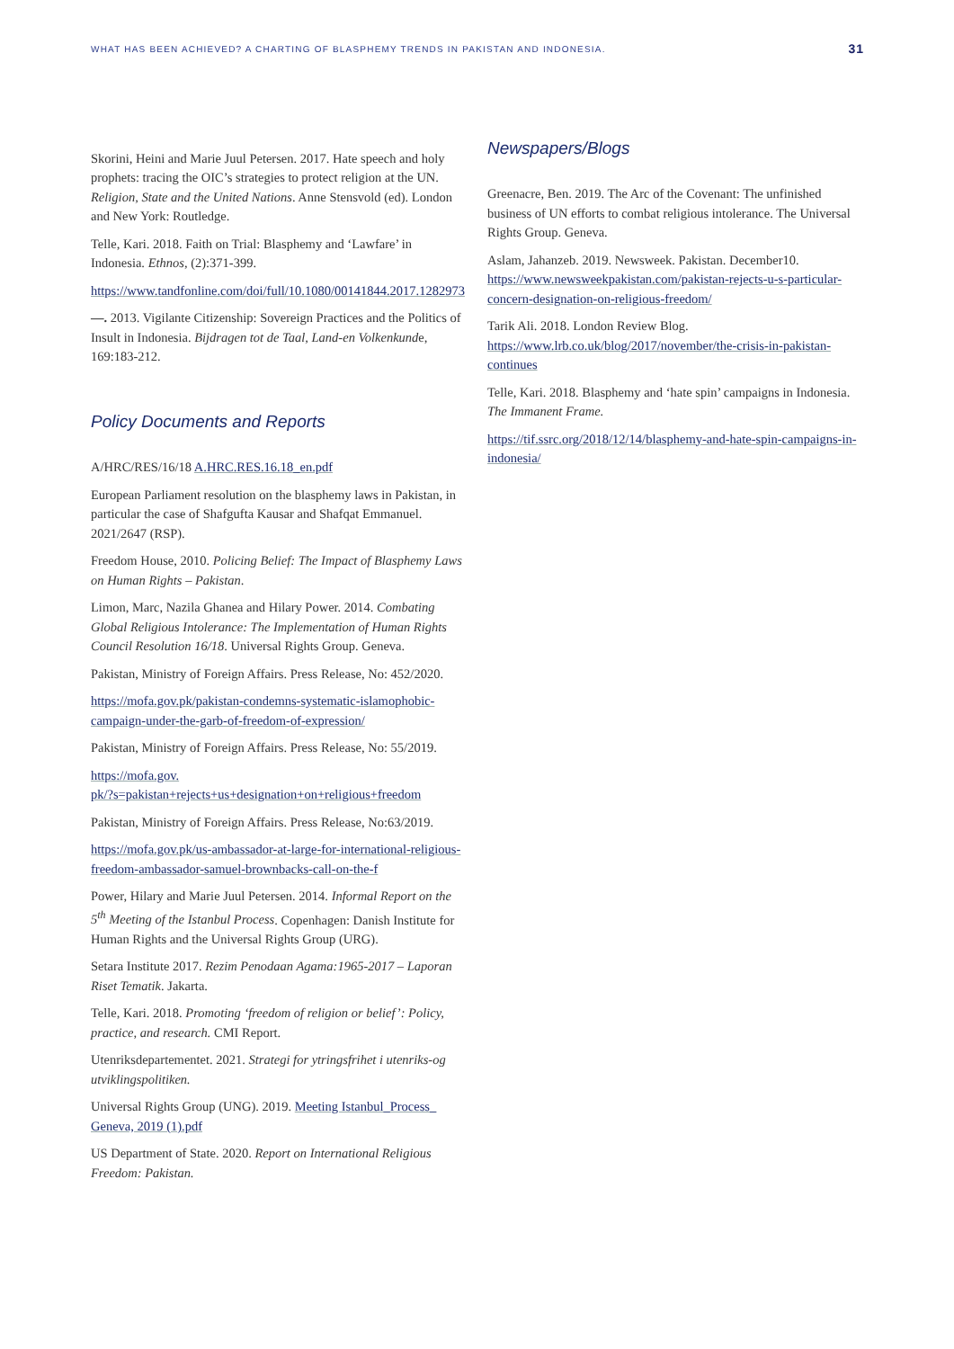WHAT HAS BEEN ACHIEVED? A CHARTING OF BLASPHEMY TRENDS IN PAKISTAN AND INDONESIA. 31
Skorini, Heini and Marie Juul Petersen. 2017. Hate speech and holy prophets: tracing the OIC’s strategies to protect religion at the UN. Religion, State and the United Nations. Anne Stensvold (ed). London and New York: Routledge.
Telle, Kari. 2018. Faith on Trial: Blasphemy and ‘Lawfare’ in Indonesia. Ethnos, (2):371-399.
https://www.tandfonline.com/doi/full/10.1080/00141844.2017.1282973
—. 2013. Vigilante Citizenship: Sovereign Practices and the Politics of Insult in Indonesia. Bijdragen tot de Taal, Land-en Volkenkunde, 169:183-212.
Policy Documents and Reports
A/HRC/RES/16/18 A.HRC.RES.16.18_en.pdf
European Parliament resolution on the blasphemy laws in Pakistan, in particular the case of Shafgufta Kausar and Shafqat Emmanuel. 2021/2647 (RSP).
Freedom House, 2010. Policing Belief: The Impact of Blasphemy Laws on Human Rights – Pakistan.
Limon, Marc, Nazila Ghanea and Hilary Power. 2014. Combating Global Religious Intolerance: The Implementation of Human Rights Council Resolution 16/18. Universal Rights Group. Geneva.
Pakistan, Ministry of Foreign Affairs. Press Release, No: 452/2020.
https://mofa.gov.pk/pakistan-condemns-systematic-islamophobic-campaign-under-the-garb-of-freedom-of-expression/
Pakistan, Ministry of Foreign Affairs. Press Release, No: 55/2019.
https://mofa.gov.
pk/?s=pakistan+rejects+us+designation+on+religious+freedom
Pakistan, Ministry of Foreign Affairs. Press Release, No:63/2019.
https://mofa.gov.pk/us-ambassador-at-large-for-international-religious-freedom-ambassador-samuel-brownbacks-call-on-the-f
Power, Hilary and Marie Juul Petersen. 2014. Informal Report on the 5<sup>th</sup> Meeting of the Istanbul Process. Copenhagen: Danish Institute for Human Rights and the Universal Rights Group (URG).
Setara Institute 2017. Rezim Penodaan Agama:1965-2017 – Laporan Riset Tematik. Jakarta.
Telle, Kari. 2018. Promoting ‘freedom of religion or belief’: Policy, practice, and research. CMI Report.
Utenriksdepartementet. 2021. Strategi for ytringsfrihet i utenriks-og utviklingspolitiken.
Universal Rights Group (UNG). 2019. Meeting Istanbul_Process_ Geneva, 2019 (1).pdf
US Department of State. 2020. Report on International Religious Freedom: Pakistan.
Newspapers/Blogs
Greenacre, Ben. 2019. The Arc of the Covenant: The unfinished business of UN efforts to combat religious intolerance. The Universal Rights Group. Geneva.
Aslam, Jahanzeb. 2019. Newsweek. Pakistan. December10. https://www.newsweekpakistan.com/pakistan-rejects-u-s-particular-concern-designation-on-religious-freedom/
Tarik Ali. 2018. London Review Blog. https://www.lrb.co.uk/blog/2017/november/the-crisis-in-pakistan-continues
Telle, Kari. 2018. Blasphemy and ‘hate spin’ campaigns in Indonesia. The Immanent Frame.
https://tif.ssrc.org/2018/12/14/blasphemy-and-hate-spin-campaigns-in-indonesia/